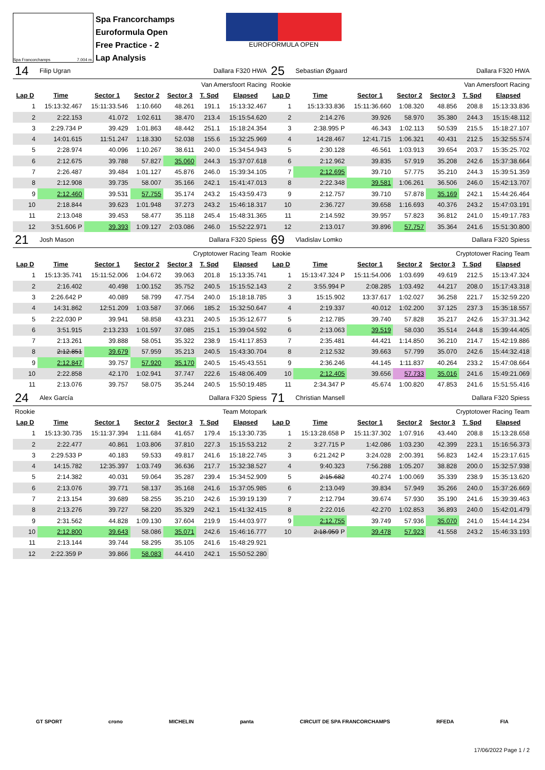Spa Francorchamps 7.004 m.
Spa Francorchamps
Euroformula Open
Free Practice - 2
Lap Analysis
EUROFORMULA OPEN
| 14 | Filip Ugran | | Dallara F320 HWA | | | | 25 | Sebastian Øgaard | | Dallara F320 HWA | | | |
| Van Amersfoort Racing | | | | | | | Rookie | | Van Amersfoort Racing | | | | |
| Lap D | Time | Sector 1 | Sector 2 | Sector 3 | T. Spd | Elapsed | Lap D | Time | Sector 1 | Sector 2 | Sector 3 | T. Spd | Elapsed |
| 1 | 15:13:32.467 | 15:11:33.546 | 1:10.660 | 48.261 | 191.1 | 15:13:32.467 | 1 | 15:13:33.836 | 15:11:36.660 | 1:08.320 | 48.856 | 208.8 | 15:13:33.836 |
| 2 | 2:22.153 | 41.072 | 1:02.611 | 38.470 | 213.4 | 15:15:54.620 | 2 | 2:14.276 | 39.926 | 58.970 | 35.380 | 244.3 | 15:15:48.112 |
| 3 | 2:29.734 P | 39.429 | 1:01.863 | 48.442 | 251.1 | 15:18:24.354 | 3 | 2:38.995 P | 46.343 | 1:02.113 | 50.539 | 215.5 | 15:18:27.107 |
| 4 | 14:01.615 | 11:51.247 | 1:18.330 | 52.038 | 155.6 | 15:32:25.969 | 4 | 14:28.467 | 12:41.715 | 1:06.321 | 40.431 | 212.5 | 15:32:55.574 |
| 5 | 2:28.974 | 40.096 | 1:10.267 | 38.611 | 240.0 | 15:34:54.943 | 5 | 2:30.128 | 46.561 | 1:03.913 | 39.654 | 203.7 | 15:35:25.702 |
| 6 | 2:12.675 | 39.788 | 57.827 | 35.060 | 244.3 | 15:37:07.618 | 6 | 2:12.962 | 39.835 | 57.919 | 35.208 | 242.6 | 15:37:38.664 |
| 7 | 2:26.487 | 39.484 | 1:01.127 | 45.876 | 246.0 | 15:39:34.105 | 7 | 2:12.695 | 39.710 | 57.775 | 35.210 | 244.3 | 15:39:51.359 |
| 8 | 2:12.908 | 39.735 | 58.007 | 35.166 | 242.1 | 15:41:47.013 | 8 | 2:22.348 | 39.581 | 1:06.261 | 36.506 | 246.0 | 15:42:13.707 |
| 9 | 2:12.460 | 39.531 | 57.755 | 35.174 | 243.2 | 15:43:59.473 | 9 | 2:12.757 | 39.710 | 57.878 | 35.169 | 242.1 | 15:44:26.464 |
| 10 | 2:18.844 | 39.623 | 1:01.948 | 37.273 | 243.2 | 15:46:18.317 | 10 | 2:36.727 | 39.658 | 1:16.693 | 40.376 | 243.2 | 15:47:03.191 |
| 11 | 2:13.048 | 39.453 | 58.477 | 35.118 | 245.4 | 15:48:31.365 | 11 | 2:14.592 | 39.957 | 57.823 | 36.812 | 241.0 | 15:49:17.783 |
| 12 | 3:51.606 P | 39.393 | 1:09.127 | 2:03.086 | 246.0 | 15:52:22.971 | 12 | 2:13.017 | 39.896 | 57.757 | 35.364 | 241.6 | 15:51:30.800 |
| 21 | Josh Mason | | Dallara F320 Spiess | | | | 69 | Vladislav Lomko | | Dallara F320 Spiess | | | |
| Cryptotower Racing Team | | | | | | | Rookie | | Cryptotower Racing Team | | | | |
| Lap D | Time | Sector 1 | Sector 2 | Sector 3 | T. Spd | Elapsed | Lap D | Time | Sector 1 | Sector 2 | Sector 3 | T. Spd | Elapsed |
| 1 | 15:13:35.741 | 15:11:52.006 | 1:04.672 | 39.063 | 201.8 | 15:13:35.741 | 1 | 15:13:47.324 P | 15:11:54.006 | 1:03.699 | 49.619 | 212.5 | 15:13:47.324 |
| 2 | 2:16.402 | 40.498 | 1:00.152 | 35.752 | 240.5 | 15:15:52.143 | 2 | 3:55.994 P | 2:08.285 | 1:03.492 | 44.217 | 208.0 | 15:17:43.318 |
| 3 | 2:26.642 P | 40.089 | 58.799 | 47.754 | 240.0 | 15:18:18.785 | 3 | 15:15.902 | 13:37.617 | 1:02.027 | 36.258 | 221.7 | 15:32:59.220 |
| 4 | 14:31.862 | 12:51.209 | 1:03.587 | 37.066 | 185.2 | 15:32:50.647 | 4 | 2:19.337 | 40.012 | 1:02.200 | 37.125 | 237.3 | 15:35:18.557 |
| 5 | 2:22.030 P | 39.941 | 58.858 | 43.231 | 240.5 | 15:35:12.677 | 5 | 2:12.785 | 39.740 | 57.828 | 35.217 | 242.6 | 15:37:31.342 |
| 6 | 3:51.915 | 2:13.233 | 1:01.597 | 37.085 | 215.1 | 15:39:04.592 | 6 | 2:13.063 | 39.519 | 58.030 | 35.514 | 244.8 | 15:39:44.405 |
| 7 | 2:13.261 | 39.888 | 58.051 | 35.322 | 238.9 | 15:41:17.853 | 7 | 2:35.481 | 44.421 | 1:14.850 | 36.210 | 214.7 | 15:42:19.886 |
| 8 | 2:12.851 | 39.679 | 57.959 | 35.213 | 240.5 | 15:43:30.704 | 8 | 2:12.532 | 39.663 | 57.799 | 35.070 | 242.6 | 15:44:32.418 |
| 9 | 2:12.847 | 39.757 | 57.920 | 35.170 | 240.5 | 15:45:43.551 | 9 | 2:36.246 | 44.145 | 1:11.837 | 40.264 | 233.2 | 15:47:08.664 |
| 10 | 2:22.858 | 42.170 | 1:02.941 | 37.747 | 222.6 | 15:48:06.409 | 10 | 2:12.405 | 39.656 | 57.733 | 35.016 | 241.6 | 15:49:21.069 |
| 11 | 2:13.076 | 39.757 | 58.075 | 35.244 | 240.5 | 15:50:19.485 | 11 | 2:34.347 P | 45.674 | 1:00.820 | 47.853 | 241.6 | 15:51:55.416 |
| 24 | Alex García | | Dallara F320 Spiess | | | | 71 | Christian Mansell | | Dallara F320 Spiess | | | |
| Rookie | | Team Motopark | | | | | | | Cryptotower Racing Team | | | | |
| Lap D | Time | Sector 1 | Sector 2 | Sector 3 | T. Spd | Elapsed | Lap D | Time | Sector 1 | Sector 2 | Sector 3 | T. Spd | Elapsed |
| 1 | 15:13:30.735 | 15:11:37.394 | 1:11.684 | 41.657 | 179.4 | 15:13:30.735 | 1 | 15:13:28.658 P | 15:11:37.302 | 1:07.916 | 43.440 | 208.8 | 15:13:28.658 |
| 2 | 2:22.477 | 40.861 | 1:03.806 | 37.810 | 227.3 | 15:15:53.212 | 2 | 3:27.715 P | 1:42.086 | 1:03.230 | 42.399 | 223.1 | 15:16:56.373 |
| 3 | 2:29.533 P | 40.183 | 59.533 | 49.817 | 241.6 | 15:18:22.745 | 3 | 6:21.242 P | 3:24.028 | 2:00.391 | 56.823 | 142.4 | 15:23:17.615 |
| 4 | 14:15.782 | 12:35.397 | 1:03.749 | 36.636 | 217.7 | 15:32:38.527 | 4 | 9:40.323 | 7:56.288 | 1:05.207 | 38.828 | 200.0 | 15:32:57.938 |
| 5 | 2:14.382 | 40.031 | 59.064 | 35.287 | 239.4 | 15:34:52.909 | 5 | 2:15.682 | 40.274 | 1:00.069 | 35.339 | 238.9 | 15:35:13.620 |
| 6 | 2:13.076 | 39.771 | 58.137 | 35.168 | 241.6 | 15:37:05.985 | 6 | 2:13.049 | 39.834 | 57.949 | 35.266 | 240.0 | 15:37:26.669 |
| 7 | 2:13.154 | 39.689 | 58.255 | 35.210 | 242.6 | 15:39:19.139 | 7 | 2:12.794 | 39.674 | 57.930 | 35.190 | 241.6 | 15:39:39.463 |
| 8 | 2:13.276 | 39.727 | 58.220 | 35.329 | 242.1 | 15:41:32.415 | 8 | 2:22.016 | 42.270 | 1:02.853 | 36.893 | 240.0 | 15:42:01.479 |
| 9 | 2:31.562 | 44.828 | 1:09.130 | 37.604 | 219.9 | 15:44:03.977 | 9 | 2:12.755 | 39.749 | 57.936 | 35.070 | 241.0 | 15:44:14.234 |
| 10 | 2:12.800 | 39.643 | 58.086 | 35.071 | 242.6 | 15:46:16.777 | 10 | 2:18.959 P | 39.478 | 57.923 | 41.558 | 243.2 | 15:46:33.193 |
| 11 | 2:13.144 | 39.744 | 58.295 | 35.105 | 241.6 | 15:48:29.921 | | | | | | | |
| 12 | 2:22.359 P | 39.866 | 58.083 | 44.410 | 242.1 | 15:50:52.280 | | | | | | | |
GT SPORT crono MICHELIN panta CIRCUIT DE SPA FRANCORCHAMPS RFEDA FIA
17/06/2022 Page 1 / 2